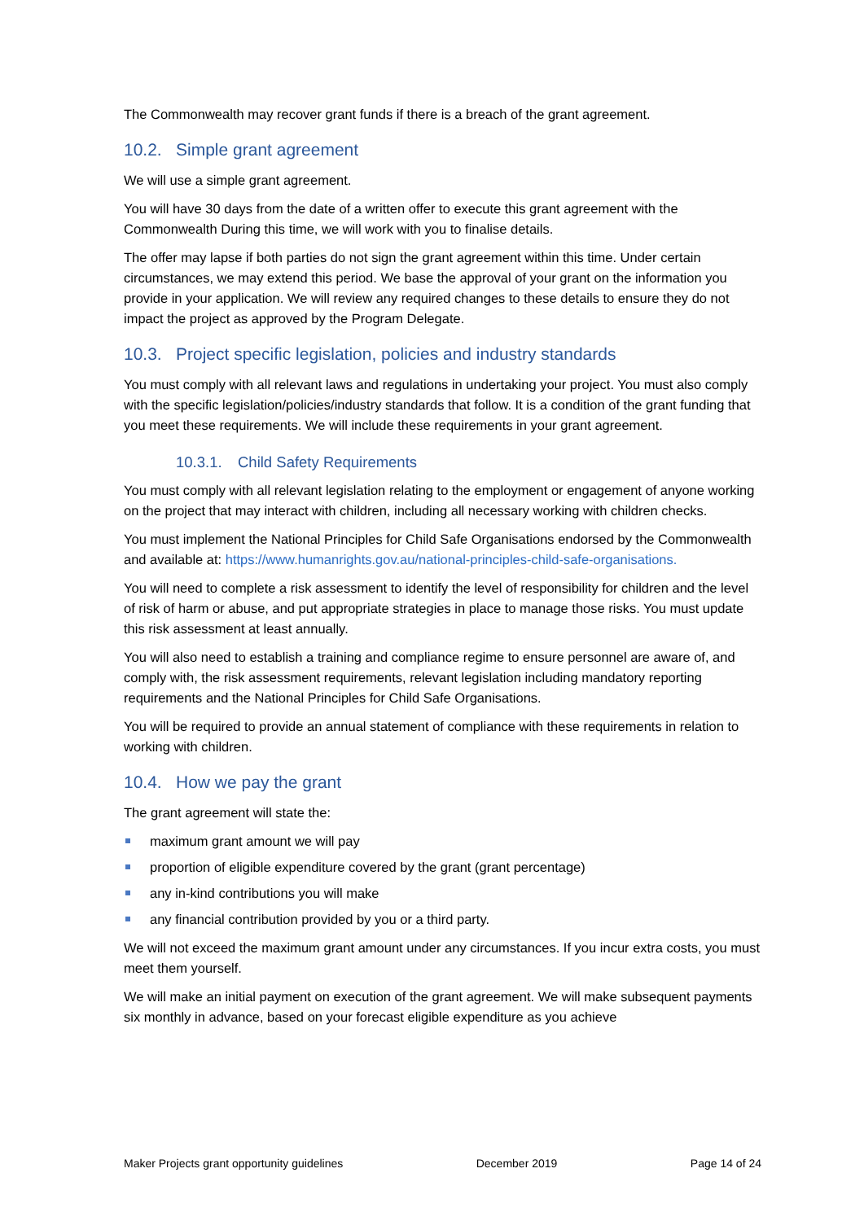The Commonwealth may recover grant funds if there is a breach of the grant agreement.
10.2. Simple grant agreement
We will use a simple grant agreement.
You will have 30 days from the date of a written offer to execute this grant agreement with the Commonwealth During this time, we will work with you to finalise details.
The offer may lapse if both parties do not sign the grant agreement within this time. Under certain circumstances, we may extend this period. We base the approval of your grant on the information you provide in your application. We will review any required changes to these details to ensure they do not impact the project as approved by the Program Delegate.
10.3. Project specific legislation, policies and industry standards
You must comply with all relevant laws and regulations in undertaking your project. You must also comply with the specific legislation/policies/industry standards that follow. It is a condition of the grant funding that you meet these requirements. We will include these requirements in your grant agreement.
10.3.1. Child Safety Requirements
You must comply with all relevant legislation relating to the employment or engagement of anyone working on the project that may interact with children, including all necessary working with children checks.
You must implement the National Principles for Child Safe Organisations endorsed by the Commonwealth and available at: https://www.humanrights.gov.au/national-principles-child-safe-organisations.
You will need to complete a risk assessment to identify the level of responsibility for children and the level of risk of harm or abuse, and put appropriate strategies in place to manage those risks. You must update this risk assessment at least annually.
You will also need to establish a training and compliance regime to ensure personnel are aware of, and comply with, the risk assessment requirements, relevant legislation including mandatory reporting requirements and the National Principles for Child Safe Organisations.
You will be required to provide an annual statement of compliance with these requirements in relation to working with children.
10.4. How we pay the grant
The grant agreement will state the:
maximum grant amount we will pay
proportion of eligible expenditure covered by the grant (grant percentage)
any in-kind contributions you will make
any financial contribution provided by you or a third party.
We will not exceed the maximum grant amount under any circumstances. If you incur extra costs, you must meet them yourself.
We will make an initial payment on execution of the grant agreement. We will make subsequent payments six monthly in advance, based on your forecast eligible expenditure as you achieve
Maker Projects grant opportunity guidelines December 2019 Page 14 of 24